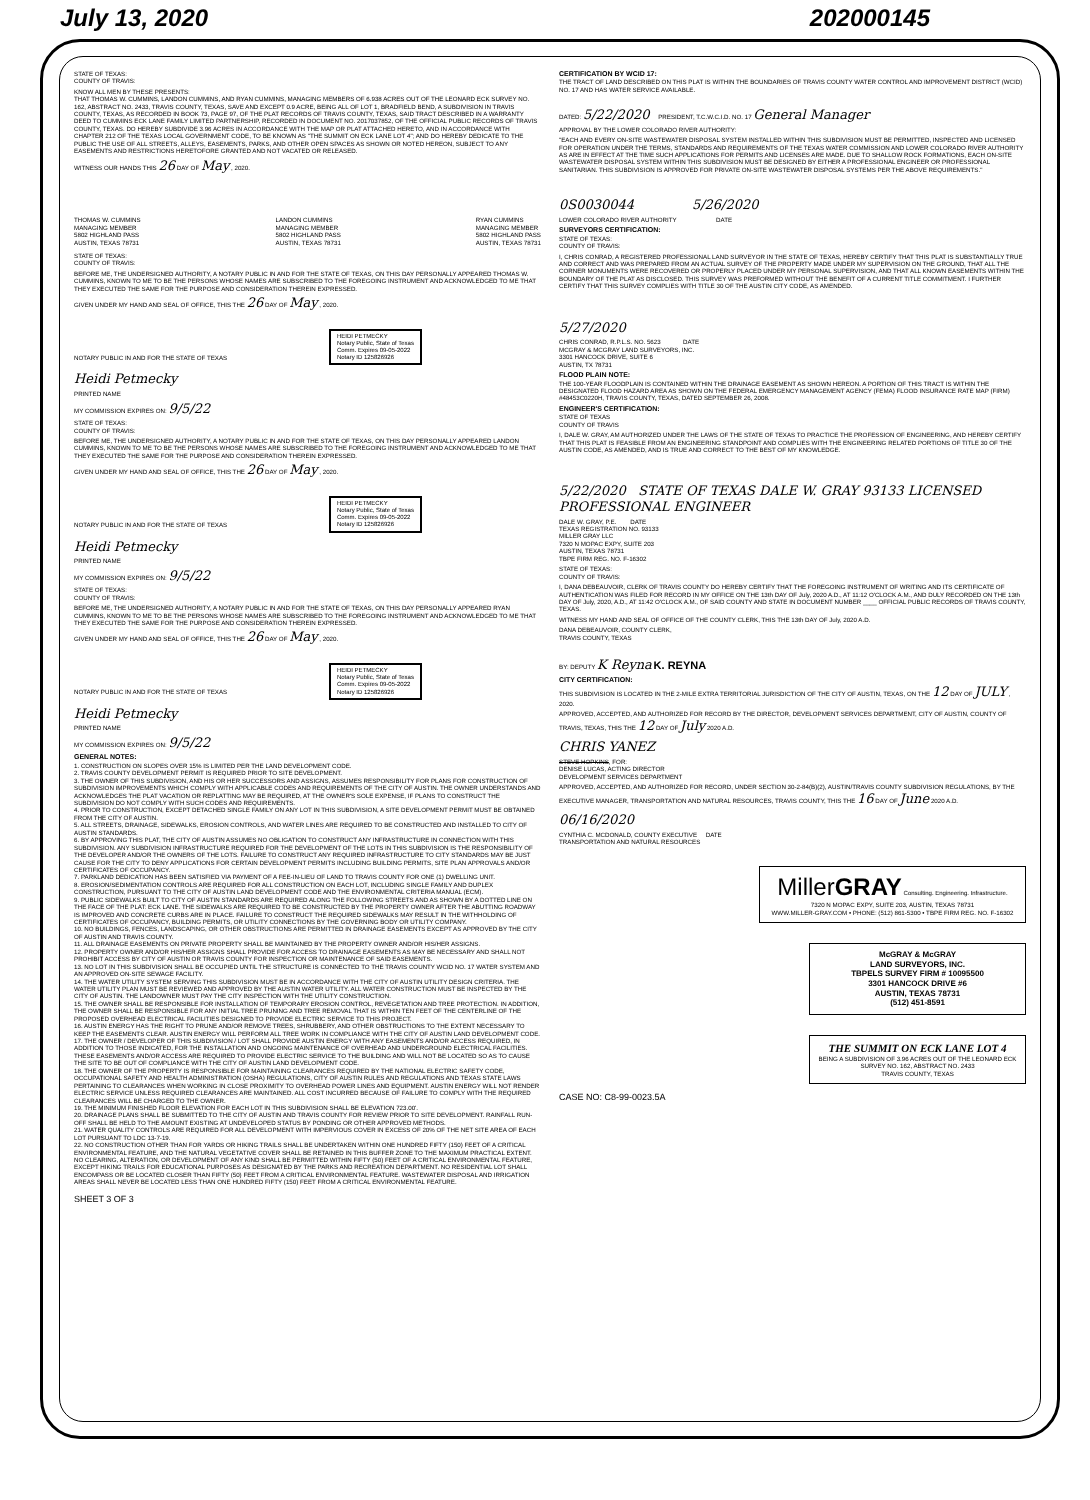July 13, 2020 202000145
STATE OF TEXAS:
COUNTY OF TRAVIS:
KNOW ALL MEN BY THESE PRESENTS:
THAT THOMAS W. CUMMINS, LANDON CUMMINS, AND RYAN CUMMINS, MANAGING MEMBERS OF 6.938 ACRES OUT OF THE LEONARD ECK SURVEY NO. 162, ABSTRACT NO. 2433, TRAVIS COUNTY, TEXAS, SAVE AND EXCEPT 0.9 ACRE, BEING ALL OF LOT 1, BRADFIELD BEND, A SUBDIVISION IN TRAVIS COUNTY, TEXAS, AS RECORDED IN BOOK 73, PAGE 97, OF THE PLAT RECORDS OF TRAVIS COUNTY, TEXAS, SAID TRACT DESCRIBED IN A WARRANTY DEED TO CUMMINS ECK LANE FAMILY LIMITED PARTNERSHIP, RECORDED IN DOCUMENT NO. 2017037852, OF THE OFFICIAL PUBLIC RECORDS OF TRAVIS COUNTY, TEXAS. DO HEREBY SUBDIVIDE 3.96 ACRES IN ACCORDANCE WITH THE MAP OR PLAT ATTACHED HERETO, AND IN ACCORDANCE WITH CHAPTER 212 OF THE TEXAS LOCAL GOVERNMENT CODE, TO BE KNOWN AS "THE SUMMIT ON ECK LANE LOT 4"; AND DO HEREBY DEDICATE TO THE PUBLIC THE USE OF ALL STREETS, ALLEYS, EASEMENTS, PARKS, AND OTHER OPEN SPACES AS SHOWN OR NOTED HEREON, SUBJECT TO ANY EASEMENTS AND RESTRICTIONS HERETOFORE GRANTED AND NOT VACATED OR RELEASED.
WITNESS OUR HANDS THIS 26 DAY OF May , 2020.
THOMAS W. CUMMINS
MANAGING MEMBER
5802 HIGHLAND PASS
AUSTIN, TEXAS 78731
LANDON CUMMINS
MANAGING MEMBER
5802 HIGHLAND PASS
AUSTIN, TEXAS 78731
RYAN CUMMINS
MANAGING MEMBER
5802 HIGHLAND PASS
AUSTIN, TEXAS 78731
STATE OF TEXAS:
COUNTY OF TRAVIS:
BEFORE ME, THE UNDERSIGNED AUTHORITY, A NOTARY PUBLIC IN AND FOR THE STATE OF TEXAS, ON THIS DAY PERSONALLY APPEARED THOMAS W. CUMMINS, KNOWN TO ME TO BE THE PERSONS WHOSE NAMES ARE SUBSCRIBED TO THE FOREGOING INSTRUMENT AND ACKNOWLEDGED TO ME THAT THEY EXECUTED THE SAME FOR THE PURPOSE AND CONSIDERATION THEREIN EXPRESSED.
GIVEN UNDER MY HAND AND SEAL OF OFFICE, THIS THE 26 DAY OF May , 2020.
NOTARY PUBLIC IN AND FOR THE STATE OF TEXAS HEIDI PETMECKY
Notary Public, State of Texas
Comm. Expires 09-05-2022
Notary ID 125826926
Heidi Petmecky
PRINTED NAME
MY COMMISSION EXPIRES ON: 9/5/22
STATE OF TEXAS:
COUNTY OF TRAVIS:
BEFORE ME, THE UNDERSIGNED AUTHORITY, A NOTARY PUBLIC IN AND FOR THE STATE OF TEXAS, ON THIS DAY PERSONALLY APPEARED LANDON CUMMINS, KNOWN TO ME TO BE THE PERSONS WHOSE NAMES ARE SUBSCRIBED TO THE FOREGOING INSTRUMENT AND ACKNOWLEDGED TO ME THAT THEY EXECUTED THE SAME FOR THE PURPOSE AND CONSIDERATION THEREIN EXPRESSED.
GIVEN UNDER MY HAND AND SEAL OF OFFICE, THIS THE 26 DAY OF May , 2020.
NOTARY PUBLIC IN AND FOR THE STATE OF TEXAS HEIDI PETMECKY
Notary Public, State of Texas
Comm. Expires 09-05-2022
Notary ID 125826926
Heidi Petmecky
PRINTED NAME
MY COMMISSION EXPIRES ON: 9/5/22
STATE OF TEXAS:
COUNTY OF TRAVIS:
BEFORE ME, THE UNDERSIGNED AUTHORITY, A NOTARY PUBLIC IN AND FOR THE STATE OF TEXAS, ON THIS DAY PERSONALLY APPEARED RYAN CUMMINS, KNOWN TO ME TO BE THE PERSONS WHOSE NAMES ARE SUBSCRIBED TO THE FOREGOING INSTRUMENT AND ACKNOWLEDGED TO ME THAT THEY EXECUTED THE SAME FOR THE PURPOSE AND CONSIDERATION THEREIN EXPRESSED.
GIVEN UNDER MY HAND AND SEAL OF OFFICE, THIS THE 26 DAY OF May , 2020.
NOTARY PUBLIC IN AND FOR THE STATE OF TEXAS HEIDI PETMECKY
Notary Public, State of Texas
Comm. Expires 09-05-2022
Notary ID 125826926
Heidi Petmecky
PRINTED NAME
MY COMMISSION EXPIRES ON: 9/5/22
GENERAL NOTES:
1. CONSTRUCTION ON SLOPES OVER 15% IS LIMITED PER THE LAND DEVELOPMENT CODE.
2. TRAVIS COUNTY DEVELOPMENT PERMIT IS REQUIRED PRIOR TO SITE DEVELOPMENT.
3. THE OWNER OF THIS SUBDIVISION, AND HIS OR HER SUCCESSORS AND ASSIGNS, ASSUMES RESPONSIBILITY FOR PLANS FOR CONSTRUCTION OF SUBDIVISION IMPROVEMENTS WHICH COMPLY WITH APPLICABLE CODES AND REQUIREMENTS OF THE CITY OF AUSTIN. THE OWNER UNDERSTANDS AND ACKNOWLEDGES THE PLAT VACATION OR REPLATTING MAY BE REQUIRED, AT THE OWNER'S SOLE EXPENSE, IF PLANS TO CONSTRUCT THE SUBDIVISION DO NOT COMPLY WITH SUCH CODES AND REQUIREMENTS.
4. PRIOR TO CONSTRUCTION, EXCEPT DETACHED SINGLE FAMILY ON ANY LOT IN THIS SUBDIVISION, A SITE DEVELOPMENT PERMIT MUST BE OBTAINED FROM THE CITY OF AUSTIN.
5. ALL STREETS, DRAINAGE, SIDEWALKS, EROSION CONTROLS, AND WATER LINES ARE REQUIRED TO BE CONSTRUCTED AND INSTALLED TO CITY OF AUSTIN STANDARDS.
6. BY APPROVING THIS PLAT, THE CITY OF AUSTIN ASSUMES NO OBLIGATION TO CONSTRUCT ANY INFRASTRUCTURE IN CONNECTION WITH THIS SUBDIVISION. ANY SUBDIVISION INFRASTRUCTURE REQUIRED FOR THE DEVELOPMENT OF THE LOTS IN THIS SUBDIVISION IS THE RESPONSIBILITY OF THE DEVELOPER AND/OR THE OWNERS OF THE LOTS. FAILURE TO CONSTRUCT ANY REQUIRED INFRASTRUCTURE TO CITY STANDARDS MAY BE JUST CAUSE FOR THE CITY TO DENY APPLICATIONS FOR CERTAIN DEVELOPMENT PERMITS INCLUDING BUILDING PERMITS, SITE PLAN APPROVALS AND/OR CERTIFICATES OF OCCUPANCY.
7. PARKLAND DEDICATION HAS BEEN SATISFIED VIA PAYMENT OF A FEE-IN-LIEU OF LAND TO TRAVIS COUNTY FOR ONE (1) DWELLING UNIT.
8. EROSION/SEDIMENTATION CONTROLS ARE REQUIRED FOR ALL CONSTRUCTION ON EACH LOT, INCLUDING SINGLE FAMILY AND DUPLEX CONSTRUCTION, PURSUANT TO THE CITY OF AUSTIN LAND DEVELOPMENT CODE AND THE ENVIRONMENTAL CRITERIA MANUAL (ECM).
9. PUBLIC SIDEWALKS BUILT TO CITY OF AUSTIN STANDARDS ARE REQUIRED ALONG THE FOLLOWING STREETS AND AS SHOWN BY A DOTTED LINE ON THE FACE OF THE PLAT: ECK LANE. THE SIDEWALKS ARE REQUIRED TO BE CONSTRUCTED BY THE PROPERTY OWNER AFTER THE ABUTTING ROADWAY IS IMPROVED AND CONCRETE CURBS ARE IN PLACE. FAILURE TO CONSTRUCT THE REQUIRED SIDEWALKS MAY RESULT IN THE WITHHOLDING OF CERTIFICATES OF OCCUPANCY, BUILDING PERMITS, OR UTILITY CONNECTIONS BY THE GOVERNING BODY OR UTILITY COMPANY.
10. NO BUILDINGS, FENCES, LANDSCAPING, OR OTHER OBSTRUCTIONS ARE PERMITTED IN DRAINAGE EASEMENTS EXCEPT AS APPROVED BY THE CITY OF AUSTIN AND TRAVIS COUNTY.
11. ALL DRAINAGE EASEMENTS ON PRIVATE PROPERTY SHALL BE MAINTAINED BY THE PROPERTY OWNER AND/OR HIS/HER ASSIGNS.
12. PROPERTY OWNER AND/OR HIS/HER ASSIGNS SHALL PROVIDE FOR ACCESS TO DRAINAGE EASEMENTS AS MAY BE NECESSARY AND SHALL NOT PROHIBIT ACCESS BY CITY OF AUSTIN OR TRAVIS COUNTY FOR INSPECTION OR MAINTENANCE OF SAID EASEMENTS.
13. NO LOT IN THIS SUBDIVISION SHALL BE OCCUPIED UNTIL THE STRUCTURE IS CONNECTED TO THE TRAVIS COUNTY WCID NO. 17 WATER SYSTEM AND AN APPROVED ON-SITE SEWAGE FACILITY.
14. THE WATER UTILITY SYSTEM SERVING THIS SUBDIVISION MUST BE IN ACCORDANCE WITH THE CITY OF AUSTIN UTILITY DESIGN CRITERIA. THE WATER UTILITY PLAN MUST BE REVIEWED AND APPROVED BY THE AUSTIN WATER UTILITY. ALL WATER CONSTRUCTION MUST BE INSPECTED BY THE CITY OF AUSTIN. THE LANDOWNER MUST PAY THE CITY INSPECTION WITH THE UTILITY CONSTRUCTION.
15. THE OWNER SHALL BE RESPONSIBLE FOR INSTALLATION OF TEMPORARY EROSION CONTROL, REVEGETATION AND TREE PROTECTION. IN ADDITION, THE OWNER SHALL BE RESPONSIBLE FOR ANY INITIAL TREE PRUNING AND TREE REMOVAL THAT IS WITHIN TEN FEET OF THE CENTERLINE OF THE PROPOSED OVERHEAD ELECTRICAL FACILITIES DESIGNED TO PROVIDE ELECTRIC SERVICE TO THIS PROJECT.
16. AUSTIN ENERGY HAS THE RIGHT TO PRUNE AND/OR REMOVE TREES, SHRUBBERY, AND OTHER OBSTRUCTIONS TO THE EXTENT NECESSARY TO KEEP THE EASEMENTS CLEAR. AUSTIN ENERGY WILL PERFORM ALL TREE WORK IN COMPLIANCE WITH THE CITY OF AUSTIN LAND DEVELOPMENT CODE.
17. THE OWNER / DEVELOPER OF THIS SUBDIVISION / LOT SHALL PROVIDE AUSTIN ENERGY WITH ANY EASEMENTS AND/OR ACCESS REQUIRED, IN ADDITION TO THOSE INDICATED, FOR THE INSTALLATION AND ONGOING MAINTENANCE OF OVERHEAD AND UNDERGROUND ELECTRICAL FACILITIES. THESE EASEMENTS AND/OR ACCESS ARE REQUIRED TO PROVIDE ELECTRIC SERVICE TO THE BUILDING AND WILL NOT BE LOCATED SO AS TO CAUSE THE SITE TO BE OUT OF COMPLIANCE WITH THE CITY OF AUSTIN LAND DEVELOPMENT CODE.
18. THE OWNER OF THE PROPERTY IS RESPONSIBLE FOR MAINTAINING CLEARANCES REQUIRED BY THE NATIONAL ELECTRIC SAFETY CODE, OCCUPATIONAL SAFETY AND HEALTH ADMINISTRATION (OSHA) REGULATIONS, CITY OF AUSTIN RULES AND REGULATIONS AND TEXAS STATE LAWS PERTAINING TO CLEARANCES WHEN WORKING IN CLOSE PROXIMITY TO OVERHEAD POWER LINES AND EQUIPMENT. AUSTIN ENERGY WILL NOT RENDER ELECTRIC SERVICE UNLESS REQUIRED CLEARANCES ARE MAINTAINED. ALL COST INCURRED BECAUSE OF FAILURE TO COMPLY WITH THE REQUIRED CLEARANCES WILL BE CHARGED TO THE OWNER.
19. THE MINIMUM FINISHED FLOOR ELEVATION FOR EACH LOT IN THIS SUBDIVISION SHALL BE ELEVATION 723.00'.
20. DRAINAGE PLANS SHALL BE SUBMITTED TO THE CITY OF AUSTIN AND TRAVIS COUNTY FOR REVIEW PRIOR TO SITE DEVELOPMENT. RAINFALL RUN-OFF SHALL BE HELD TO THE AMOUNT EXISTING AT UNDEVELOPED STATUS BY PONDING OR OTHER APPROVED METHODS.
21. WATER QUALITY CONTROLS ARE REQUIRED FOR ALL DEVELOPMENT WITH IMPERVIOUS COVER IN EXCESS OF 20% OF THE NET SITE AREA OF EACH LOT PURSUANT TO LDC 13-7-19.
22. NO CONSTRUCTION OTHER THAN FOR YARDS OR HIKING TRAILS SHALL BE UNDERTAKEN WITHIN ONE HUNDRED FIFTY (150) FEET OF A CRITICAL ENVIRONMENTAL FEATURE, AND THE NATURAL VEGETATIVE COVER SHALL BE RETAINED IN THIS BUFFER ZONE TO THE MAXIMUM PRACTICAL EXTENT. NO CLEARING, ALTERATION, OR DEVELOPMENT OF ANY KIND SHALL BE PERMITTED WITHIN FIFTY (50) FEET OF A CRITICAL ENVIRONMENTAL FEATURE, EXCEPT HIKING TRAILS FOR EDUCATIONAL PURPOSES AS DESIGNATED BY THE PARKS AND RECREATION DEPARTMENT. NO RESIDENTIAL LOT SHALL ENCOMPASS OR BE LOCATED CLOSER THAN FIFTY (50) FEET FROM A CRITICAL ENVIRONMENTAL FEATURE. WASTEWATER DISPOSAL AND IRRIGATION AREAS SHALL NEVER BE LOCATED LESS THAN ONE HUNDRED FIFTY (150) FEET FROM A CRITICAL ENVIRONMENTAL FEATURE.
SHEET 3 OF 3
CERTIFICATION BY WCID 17:
THE TRACT OF LAND DESCRIBED ON THIS PLAT IS WITHIN THE BOUNDARIES OF TRAVIS COUNTY WATER CONTROL AND IMPROVEMENT DISTRICT (WCID) NO. 17 AND HAS WATER SERVICE AVAILABLE.
DATED: 5/22/2020 PRESIDENT, T.C.W.C.I.D. NO. 17 General Manager
APPROVAL BY THE LOWER COLORADO RIVER AUTHORITY:
"EACH AND EVERY ON-SITE WASTEWATER DISPOSAL SYSTEM INSTALLED WITHIN THIS SUBDIVISION MUST BE PERMITTED, INSPECTED AND LICENSED FOR OPERATION UNDER THE TERMS, STANDARDS AND REQUIREMENTS OF THE TEXAS WATER COMMISSION AND LOWER COLORADO RIVER AUTHORITY AS ARE IN EFFECT AT THE TIME SUCH APPLICATIONS FOR PERMITS AND LICENSES ARE MADE. DUE TO SHALLOW ROCK FORMATIONS, EACH ON-SITE WASTEWATER DISPOSAL SYSTEM WITHIN THIS SUBDIVISION MUST BE DESIGNED BY EITHER A PROFESSIONAL ENGINEER OR PROFESSIONAL SANITARIAN. THIS SUBDIVISION IS APPROVED FOR PRIVATE ON-SITE WASTEWATER DISPOSAL SYSTEMS PER THE ABOVE REQUIREMENTS."
0S0030044 5/26/2020
LOWER COLORADO RIVER AUTHORITY DATE
SURVEYORS CERTIFICATION:
STATE OF TEXAS:
COUNTY OF TRAVIS:
I, CHRIS CONRAD, A REGISTERED PROFESSIONAL LAND SURVEYOR IN THE STATE OF TEXAS, HEREBY CERTIFY THAT THIS PLAT IS SUBSTANTIALLY TRUE AND CORRECT AND WAS PREPARED FROM AN ACTUAL SURVEY OF THE PROPERTY MADE UNDER MY SUPERVISION ON THE GROUND, THAT ALL THE CORNER MONUMENTS WERE RECOVERED OR PROPERLY PLACED UNDER MY PERSONAL SUPERVISION, AND THAT ALL KNOWN EASEMENTS WITHIN THE BOUNDARY OF THE PLAT AS DISCLOSED. THIS SURVEY WAS PREFORMED WITHOUT THE BENEFIT OF A CURRENT TITLE COMMITMENT. I FURTHER CERTIFY THAT THIS SURVEY COMPLIES WITH TITLE 30 OF THE AUSTIN CITY CODE, AS AMENDED.
5/27/2020
CHRIS CONRAD, R.P.L.S. NO. 5623 DATE
MCGRAY & MCGRAY LAND SURVEYORS, INC.
3301 HANCOCK DRIVE, SUITE 6
AUSTIN, TX 78731
FLOOD PLAIN NOTE:
THE 100-YEAR FLOODPLAIN IS CONTAINED WITHIN THE DRAINAGE EASEMENT AS SHOWN HEREON. A PORTION OF THIS TRACT IS WITHIN THE DESIGNATED FLOOD HAZARD AREA AS SHOWN ON THE FEDERAL EMERGENCY MANAGEMENT AGENCY (FEMA) FLOOD INSURANCE RATE MAP (FIRM) #48453C0220H, TRAVIS COUNTY, TEXAS, DATED SEPTEMBER 26, 2008.
ENGINEER'S CERTIFICATION:
STATE OF TEXAS
COUNTY OF TRAVIS
I, DALE W. GRAY, AM AUTHORIZED UNDER THE LAWS OF THE STATE OF TEXAS TO PRACTICE THE PROFESSION OF ENGINEERING, AND HEREBY CERTIFY THAT THIS PLAT IS FEASIBLE FROM AN ENGINEERING STANDPOINT AND COMPLIES WITH THE ENGINEERING RELATED PORTIONS OF TITLE 30 OF THE AUSTIN CODE, AS AMENDED, AND IS TRUE AND CORRECT TO THE BEST OF MY KNOWLEDGE.
5/22/2020 STATE OF TEXAS DALE W. GRAY 93133 LICENSED PROFESSIONAL ENGINEER
DALE W. GRAY, P.E. DATE
TEXAS REGISTRATION NO. 93133
MILLER GRAY LLC
7320 N MOPAC EXPY, SUITE 203
AUSTIN, TEXAS 78731
TBPE FIRM REG. NO. F-16302
STATE OF TEXAS:
COUNTY OF TRAVIS:
I, DANA DEBEAUVOIR, CLERK OF TRAVIS COUNTY DO HEREBY CERTIFY THAT THE FOREGOING INSTRUMENT OF WRITING AND ITS CERTIFICATE OF AUTHENTICATION WAS FILED FOR RECORD IN MY OFFICE ON THE 13th DAY OF July, 2020 A.D., AT 11:12 O'CLOCK A.M., AND DULY RECORDED ON THE 13th DAY OF July, 2020, A.D., AT 11:42 O'CLOCK A.M., OF SAID COUNTY AND STATE IN DOCUMENT NUMBER ____ OFFICIAL PUBLIC RECORDS OF TRAVIS COUNTY, TEXAS.
WITNESS MY HAND AND SEAL OF OFFICE OF THE COUNTY CLERK, THIS THE 13th DAY OF July, 2020 A.D.
DANA DEBEAUVOIR, COUNTY CLERK,
TRAVIS COUNTY, TEXAS
BY: DEPUTY K Reyna K. REYNA
CITY CERTIFICATION:
THIS SUBDIVISION IS LOCATED IN THE 2-MILE EXTRA TERRITORIAL JURISDICTION OF THE CITY OF AUSTIN, TEXAS, ON THE 12 DAY OF JULY , 2020.
APPROVED, ACCEPTED, AND AUTHORIZED FOR RECORD BY THE DIRECTOR, DEVELOPMENT SERVICES DEPARTMENT, CITY OF AUSTIN, COUNTY OF TRAVIS, TEXAS, THIS THE 12 DAY OF July 2020 A.D.
CHRIS YANEZ
STEVE HOPKINS, FOR:
DENISE LUCAS, ACTING DIRECTOR
DEVELOPMENT SERVICES DEPARTMENT
APPROVED, ACCEPTED, AND AUTHORIZED FOR RECORD, UNDER SECTION 30-2-84(B)(2), AUSTIN/TRAVIS COUNTY SUBDIVISION REGULATIONS, BY THE EXECUTIVE MANAGER, TRANSPORTATION AND NATURAL RESOURCES, TRAVIS COUNTY, THIS THE 16 DAY OF June 2020 A.D.
06/16/2020
CYNTHIA C. MCDONALD, COUNTY EXECUTIVE DATE
TRANSPORTATION AND NATURAL RESOURCES
MillerGRAY Consulting. Engineering. Infrastructure.
7320 N MOPAC EXPY, SUITE 203, AUSTIN, TEXAS 78731
WWW.MILLER-GRAY.COM • PHONE: (512) 861-5300 • TBPE FIRM REG. NO. F-16302
McGRAY & McGRAY
LAND SURVEYORS, INC.
TBPELS SURVEY FIRM # 10095500
3301 HANCOCK DRIVE #6
AUSTIN, TEXAS 78731
(512) 451-8591
THE SUMMIT ON ECK LANE LOT 4
BEING A SUBDIVISION OF 3.96 ACRES OUT OF THE LEONARD ECK SURVEY NO. 162, ABSTRACT NO. 2433
TRAVIS COUNTY, TEXAS
CASE NO: C8-99-0023.5A